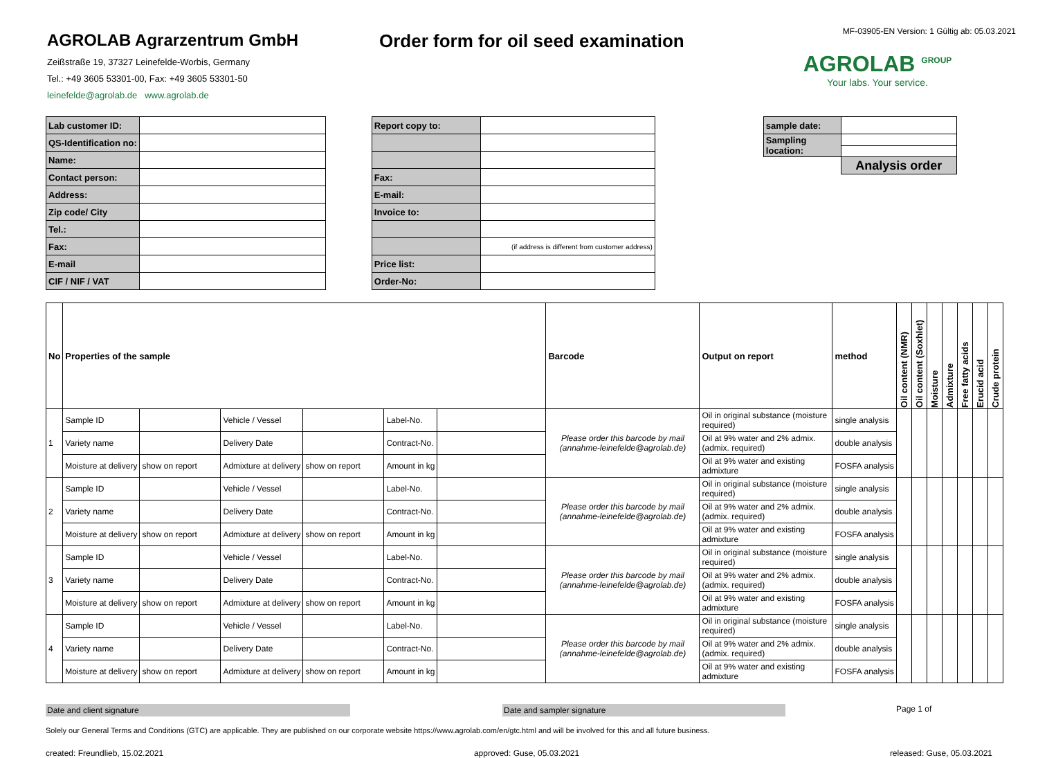AGROLAB Agrarzentrum GmbH
Zeißstraße 19, 37327 Leinefelde-Worbis, Germany
Tel.: +49 3605 53301-00, Fax: +49 3605 53301-50
leinefelde@agrolab.de www.agrolab.de
Order form for oil seed examination
MF-03905-EN Version: 1 Gültig ab: 05.03.2021
AGROLAB <sup>GROUP</sup>
Your labs. Your service.
| Lab customer ID: | |
| QS-Identification no: | |
| Name: | |
| Contact person: | |
| Address: | |
| Zip code/ City | |
| Tel.: | |
| Fax: | |
| E-mail | |
| CIF / NIF / VAT | |
| Report copy to: | |
| Fax: | |
| E-mail: | |
| Invoice to: | |
| | (if address is different from customer address) |
| Price list: | |
| Order-No: | |
| sample date: | |
| Sampling location: | |
| | Analysis order |
| No | Properties of the sample | | | | | | Barcode | Output on report | method | Oil content (NMR) | Oil content (Soxhlet) | Moisture | Admixture | Free fatty acids | Erucid acid | Crude protein |
| --- | --- | --- | --- | --- | --- | --- | --- | --- | --- | --- | --- | --- | --- | --- | --- | --- |
| 1 | Sample ID | | Vehicle / Vessel | | Label-No. | | Please order this barcode by mail (annahme-leinefelde@agrolab.de) | Oil in original substance (moisture required) | single analysis | | | | | | | |
| | Variety name | | Delivery Date | | Contract-No. | | | Oil at 9% water and 2% admix. (admix. required) | double analysis | | | | | | | |
| | Moisture at delivery | show on report | Admixture at delivery | show on report | Amount in kg | | | Oil at 9% water and existing admixture | FOSFA analysis | | | | | | | |
| 2 | Sample ID | | Vehicle / Vessel | | Label-No. | | Please order this barcode by mail (annahme-leinefelde@agrolab.de) | Oil in original substance (moisture required) | single analysis | | | | | | | |
| | Variety name | | Delivery Date | | Contract-No. | | | Oil at 9% water and 2% admix. (admix. required) | double analysis | | | | | | | |
| | Moisture at delivery | show on report | Admixture at delivery | show on report | Amount in kg | | | Oil at 9% water and existing admixture | FOSFA analysis | | | | | | | |
| 3 | Sample ID | | Vehicle / Vessel | | Label-No. | | Please order this barcode by mail (annahme-leinefelde@agrolab.de) | Oil in original substance (moisture required) | single analysis | | | | | | | |
| | Variety name | | Delivery Date | | Contract-No. | | | Oil at 9% water and 2% admix. (admix. required) | double analysis | | | | | | | |
| | Moisture at delivery | show on report | Admixture at delivery | show on report | Amount in kg | | | Oil at 9% water and existing admixture | FOSFA analysis | | | | | | | |
| 4 | Sample ID | | Vehicle / Vessel | | Label-No. | | Please order this barcode by mail (annahme-leinefelde@agrolab.de) | Oil in original substance (moisture required) | single analysis | | | | | | | |
| | Variety name | | Delivery Date | | Contract-No. | | | Oil at 9% water and 2% admix. (admix. required) | double analysis | | | | | | | |
| | Moisture at delivery | show on report | Admixture at delivery | show on report | Amount in kg | | | Oil at 9% water and existing admixture | FOSFA analysis | | | | | | | |
Date and client signature Date and sampler signature Page 1 of
Solely our General Terms and Conditions (GTC) are applicable. They are published on our corporate website https://www.agrolab.com/en/gtc.html and will be involved for this and all future business.
created: Freundlieb, 15.02.2021 approved: Guse, 05.03.2021 released: Guse, 05.03.2021